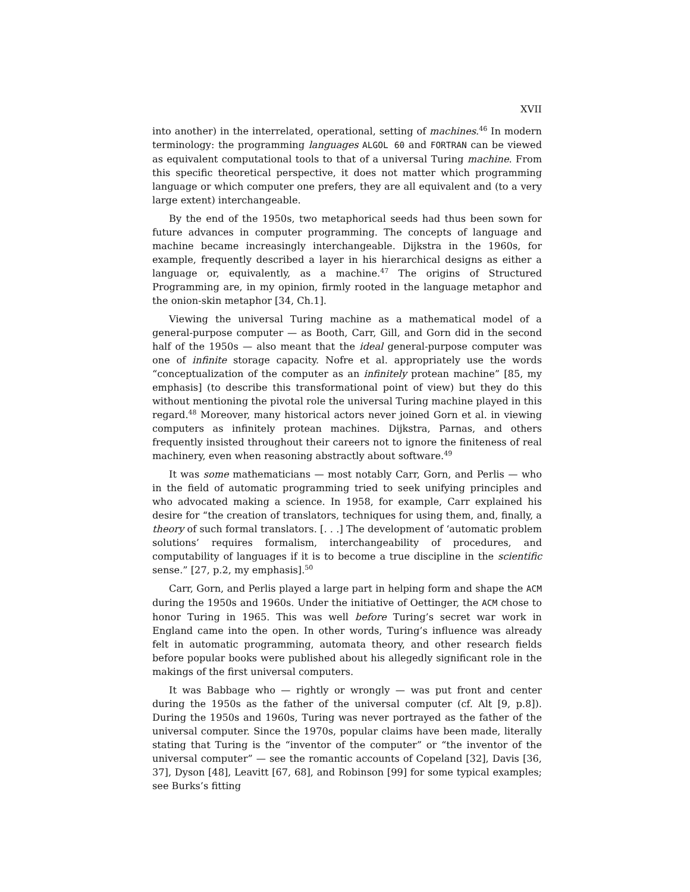XVII
into another) in the interrelated, operational, setting of machines.<sup>46</sup> In modern terminology: the programming languages ALGOL 60 and FORTRAN can be viewed as equivalent computational tools to that of a universal Turing machine. From this specific theoretical perspective, it does not matter which programming language or which computer one prefers, they are all equivalent and (to a very large extent) interchangeable.
By the end of the 1950s, two metaphorical seeds had thus been sown for future advances in computer programming. The concepts of language and machine became increasingly interchangeable. Dijkstra in the 1960s, for example, frequently described a layer in his hierarchical designs as either a language or, equivalently, as a machine.<sup>47</sup> The origins of Structured Programming are, in my opinion, firmly rooted in the language metaphor and the onion-skin metaphor [34, Ch.1].
Viewing the universal Turing machine as a mathematical model of a general-purpose computer — as Booth, Carr, Gill, and Gorn did in the second half of the 1950s — also meant that the ideal general-purpose computer was one of infinite storage capacity. Nofre et al. appropriately use the words “conceptualization of the computer as an infinitely protean machine” [85, my emphasis] (to describe this transformational point of view) but they do this without mentioning the pivotal role the universal Turing machine played in this regard.<sup>48</sup> Moreover, many historical actors never joined Gorn et al. in viewing computers as infinitely protean machines. Dijkstra, Parnas, and others frequently insisted throughout their careers not to ignore the finiteness of real machinery, even when reasoning abstractly about software.<sup>49</sup>
It was some mathematicians — most notably Carr, Gorn, and Perlis — who in the field of automatic programming tried to seek unifying principles and who advocated making a science. In 1958, for example, Carr explained his desire for “the creation of translators, techniques for using them, and, finally, a theory of such formal translators. [. . .] The development of ‘automatic problem solutions’ requires formalism, interchangeability of procedures, and computability of languages if it is to become a true discipline in the scientific sense.” [27, p.2, my emphasis].<sup>50</sup>
Carr, Gorn, and Perlis played a large part in helping form and shape the ACM during the 1950s and 1960s. Under the initiative of Oettinger, the ACM chose to honor Turing in 1965. This was well before Turing’s secret war work in England came into the open. In other words, Turing’s influence was already felt in automatic programming, automata theory, and other research fields before popular books were published about his allegedly significant role in the makings of the first universal computers.
It was Babbage who — rightly or wrongly — was put front and center during the 1950s as the father of the universal computer (cf. Alt [9, p.8]). During the 1950s and 1960s, Turing was never portrayed as the father of the universal computer. Since the 1970s, popular claims have been made, literally stating that Turing is the “inventor of the computer” or “the inventor of the universal computer” — see the romantic accounts of Copeland [32], Davis [36, 37], Dyson [48], Leavitt [67, 68], and Robinson [99] for some typical examples; see Burks’s fitting